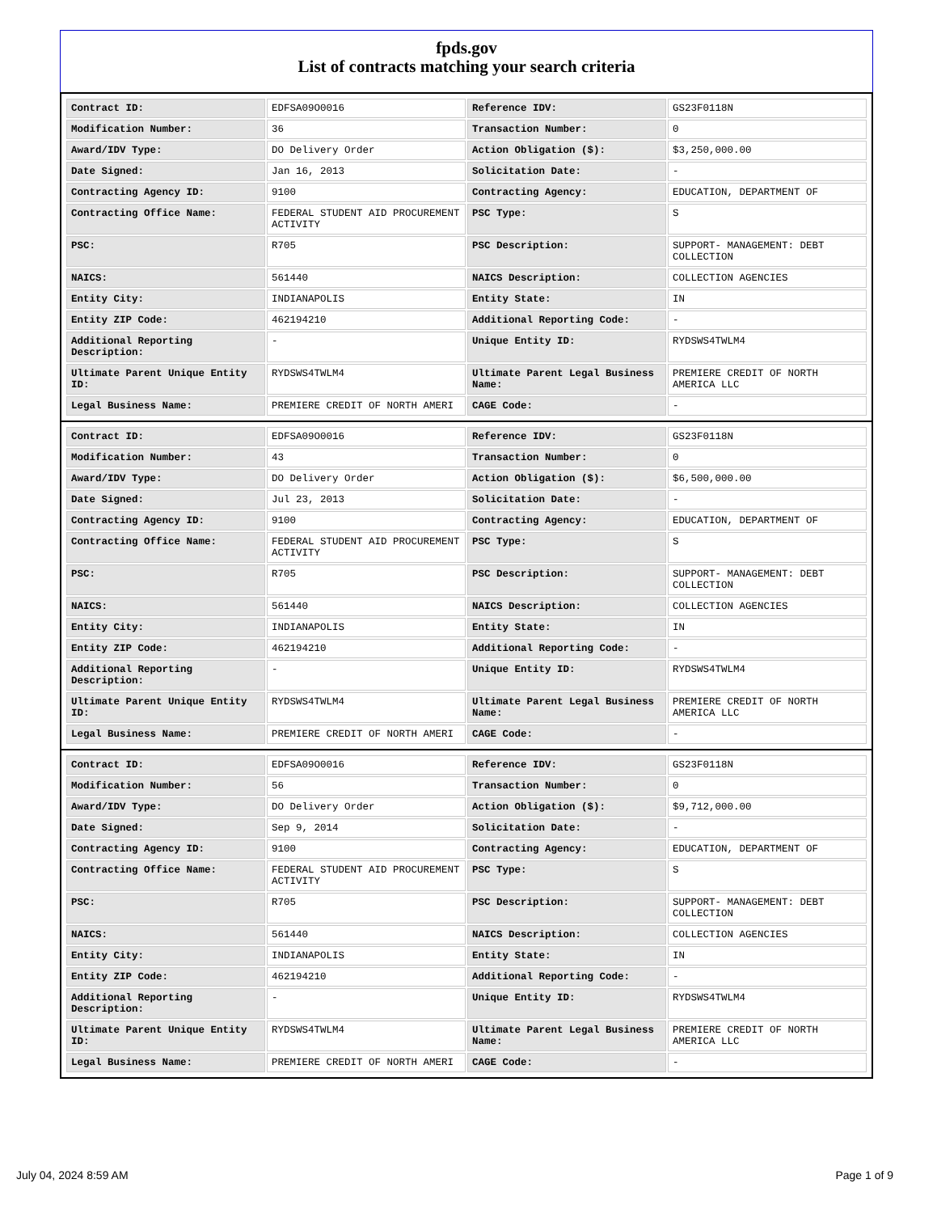fpds.gov
List of contracts matching your search criteria
| Contract ID: | EDFSA09O0016 | Reference IDV: | GS23F0118N |
| Modification Number: | 36 | Transaction Number: | 0 |
| Award/IDV Type: | DO Delivery Order | Action Obligation ($): | $3,250,000.00 |
| Date Signed: | Jan 16, 2013 | Solicitation Date: | - |
| Contracting Agency ID: | 9100 | Contracting Agency: | EDUCATION, DEPARTMENT OF |
| Contracting Office Name: | FEDERAL STUDENT AID PROCUREMENT ACTIVITY | PSC Type: | S |
| PSC: | R705 | PSC Description: | SUPPORT- MANAGEMENT: DEBT COLLECTION |
| NAICS: | 561440 | NAICS Description: | COLLECTION AGENCIES |
| Entity City: | INDIANAPOLIS | Entity State: | IN |
| Entity ZIP Code: | 462194210 | Additional Reporting Code: | - |
| Additional Reporting Description: | - | Unique Entity ID: | RYDSWS4TWLM4 |
| Ultimate Parent Unique Entity ID: | RYDSWS4TWLM4 | Ultimate Parent Legal Business Name: | PREMIERE CREDIT OF NORTH AMERICA LLC |
| Legal Business Name: | PREMIERE CREDIT OF NORTH AMERI | CAGE Code: | - |
| Contract ID: | EDFSA09O0016 | Reference IDV: | GS23F0118N |
| Modification Number: | 43 | Transaction Number: | 0 |
| Award/IDV Type: | DO Delivery Order | Action Obligation ($): | $6,500,000.00 |
| Date Signed: | Jul 23, 2013 | Solicitation Date: | - |
| Contracting Agency ID: | 9100 | Contracting Agency: | EDUCATION, DEPARTMENT OF |
| Contracting Office Name: | FEDERAL STUDENT AID PROCUREMENT ACTIVITY | PSC Type: | S |
| PSC: | R705 | PSC Description: | SUPPORT- MANAGEMENT: DEBT COLLECTION |
| NAICS: | 561440 | NAICS Description: | COLLECTION AGENCIES |
| Entity City: | INDIANAPOLIS | Entity State: | IN |
| Entity ZIP Code: | 462194210 | Additional Reporting Code: | - |
| Additional Reporting Description: | - | Unique Entity ID: | RYDSWS4TWLM4 |
| Ultimate Parent Unique Entity ID: | RYDSWS4TWLM4 | Ultimate Parent Legal Business Name: | PREMIERE CREDIT OF NORTH AMERICA LLC |
| Legal Business Name: | PREMIERE CREDIT OF NORTH AMERI | CAGE Code: | - |
| Contract ID: | EDFSA09O0016 | Reference IDV: | GS23F0118N |
| Modification Number: | 56 | Transaction Number: | 0 |
| Award/IDV Type: | DO Delivery Order | Action Obligation ($): | $9,712,000.00 |
| Date Signed: | Sep 9, 2014 | Solicitation Date: | - |
| Contracting Agency ID: | 9100 | Contracting Agency: | EDUCATION, DEPARTMENT OF |
| Contracting Office Name: | FEDERAL STUDENT AID PROCUREMENT ACTIVITY | PSC Type: | S |
| PSC: | R705 | PSC Description: | SUPPORT- MANAGEMENT: DEBT COLLECTION |
| NAICS: | 561440 | NAICS Description: | COLLECTION AGENCIES |
| Entity City: | INDIANAPOLIS | Entity State: | IN |
| Entity ZIP Code: | 462194210 | Additional Reporting Code: | - |
| Additional Reporting Description: | - | Unique Entity ID: | RYDSWS4TWLM4 |
| Ultimate Parent Unique Entity ID: | RYDSWS4TWLM4 | Ultimate Parent Legal Business Name: | PREMIERE CREDIT OF NORTH AMERICA LLC |
| Legal Business Name: | PREMIERE CREDIT OF NORTH AMERI | CAGE Code: | - |
July 04, 2024 8:59 AM Page 1 of 9